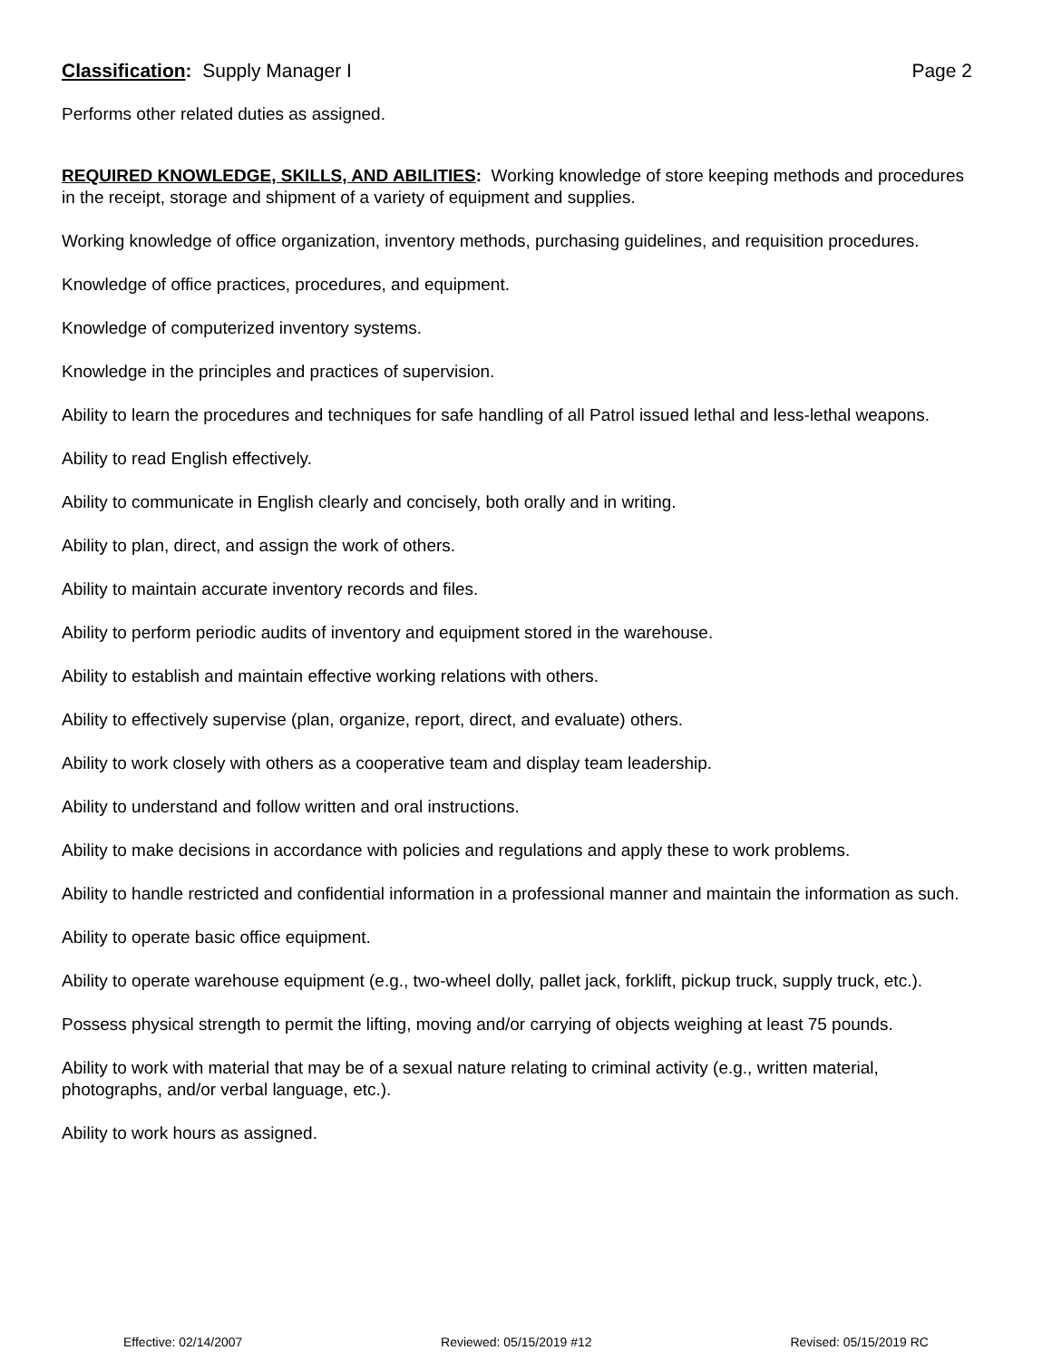Classification: Supply Manager I Page 2
Performs other related duties as assigned.
REQUIRED KNOWLEDGE, SKILLS, AND ABILITIES: Working knowledge of store keeping methods and procedures in the receipt, storage and shipment of a variety of equipment and supplies.
Working knowledge of office organization, inventory methods, purchasing guidelines, and requisition procedures.
Knowledge of office practices, procedures, and equipment.
Knowledge of computerized inventory systems.
Knowledge in the principles and practices of supervision.
Ability to learn the procedures and techniques for safe handling of all Patrol issued lethal and less-lethal weapons.
Ability to read English effectively.
Ability to communicate in English clearly and concisely, both orally and in writing.
Ability to plan, direct, and assign the work of others.
Ability to maintain accurate inventory records and files.
Ability to perform periodic audits of inventory and equipment stored in the warehouse.
Ability to establish and maintain effective working relations with others.
Ability to effectively supervise (plan, organize, report, direct, and evaluate) others.
Ability to work closely with others as a cooperative team and display team leadership.
Ability to understand and follow written and oral instructions.
Ability to make decisions in accordance with policies and regulations and apply these to work problems.
Ability to handle restricted and confidential information in a professional manner and maintain the information as such.
Ability to operate basic office equipment.
Ability to operate warehouse equipment (e.g., two-wheel dolly, pallet jack, forklift, pickup truck, supply truck, etc.).
Possess physical strength to permit the lifting, moving and/or carrying of objects weighing at least 75 pounds.
Ability to work with material that may be of a sexual nature relating to criminal activity (e.g., written material, photographs, and/or verbal language, etc.).
Ability to work hours as assigned.
Effective: 02/14/2007 Reviewed: 05/15/2019 #12 Revised: 05/15/2019 RC